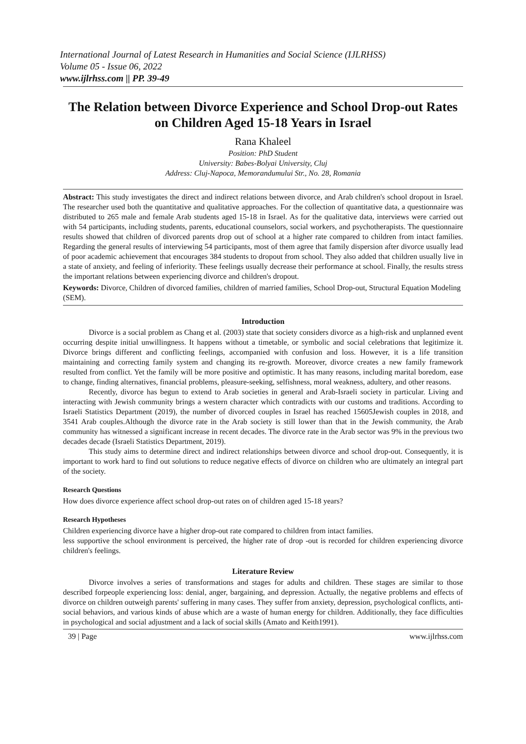International Journal of Latest Research in Humanities and Social Science (IJLRHSS)
Volume 05 - Issue 06, 2022
www.ijlrhss.com || PP. 39-49
The Relation between Divorce Experience and School Drop-out Rates on Children Aged 15-18 Years in Israel
Rana Khaleel
Position: PhD Student
University: Babes-Bolyai University, Cluj
Address: Cluj-Napoca, Memorandumului Str., No. 28, Romania
Abstract: This study investigates the direct and indirect relations between divorce, and Arab children's school dropout in Israel. The researcher used both the quantitative and qualitative approaches. For the collection of quantitative data, a questionnaire was distributed to 265 male and female Arab students aged 15-18 in Israel. As for the qualitative data, interviews were carried out with 54 participants, including students, parents, educational counselors, social workers, and psychotherapists. The questionnaire results showed that children of divorced parents drop out of school at a higher rate compared to children from intact families. Regarding the general results of interviewing 54 participants, most of them agree that family dispersion after divorce usually lead of poor academic achievement that encourages 384 students to dropout from school. They also added that children usually live in a state of anxiety, and feeling of inferiority. These feelings usually decrease their performance at school. Finally, the results stress the important relations between experiencing divorce and children's dropout.
Keywords: Divorce, Children of divorced families, children of married families, School Drop-out, Structural Equation Modeling (SEM).
Introduction
Divorce is a social problem as Chang et al. (2003) state that society considers divorce as a high-risk and unplanned event occurring despite initial unwillingness. It happens without a timetable, or symbolic and social celebrations that legitimize it. Divorce brings different and conflicting feelings, accompanied with confusion and loss. However, it is a life transition maintaining and correcting family system and changing its re-growth. Moreover, divorce creates a new family framework resulted from conflict. Yet the family will be more positive and optimistic. It has many reasons, including marital boredom, ease to change, finding alternatives, financial problems, pleasure-seeking, selfishness, moral weakness, adultery, and other reasons.
Recently, divorce has begun to extend to Arab societies in general and Arab-Israeli society in particular. Living and interacting with Jewish community brings a western character which contradicts with our customs and traditions. According to Israeli Statistics Department (2019), the number of divorced couples in Israel has reached 15605Jewish couples in 2018, and 3541 Arab couples.Although the divorce rate in the Arab society is still lower than that in the Jewish community, the Arab community has witnessed a significant increase in recent decades. The divorce rate in the Arab sector was 9% in the previous two decades decade (Israeli Statistics Department, 2019).
This study aims to determine direct and indirect relationships between divorce and school drop-out. Consequently, it is important to work hard to find out solutions to reduce negative effects of divorce on children who are ultimately an integral part of the society.
Research Questions
How does divorce experience affect school drop-out rates on of children aged 15-18 years?
Research Hypotheses
Children experiencing divorce have a higher drop-out rate compared to children from intact families.
less supportive the school environment is perceived, the higher rate of drop -out is recorded for children experiencing divorce children's feelings.
Literature Review
Divorce involves a series of transformations and stages for adults and children. These stages are similar to those described forpeople experiencing loss: denial, anger, bargaining, and depression. Actually, the negative problems and effects of divorce on children outweigh parents' suffering in many cases. They suffer from anxiety, depression, psychological conflicts, anti-social behaviors, and various kinds of abuse which are a waste of human energy for children. Additionally, they face difficulties in psychological and social adjustment and a lack of social skills (Amato and Keith1991).
39 | Page www.ijlrhss.com